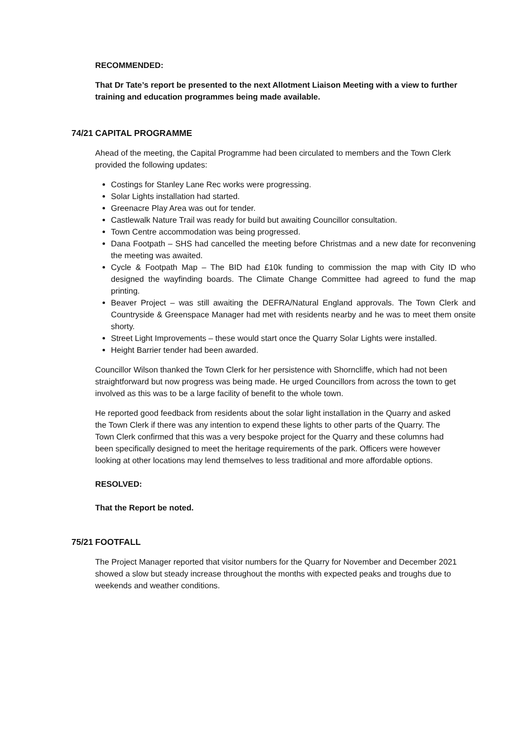RECOMMENDED:
That Dr Tate’s report be presented to the next Allotment Liaison Meeting with a view to further training and education programmes being made available.
74/21 CAPITAL PROGRAMME
Ahead of the meeting, the Capital Programme had been circulated to members and the Town Clerk provided the following updates:
Costings for Stanley Lane Rec works were progressing.
Solar Lights installation had started.
Greenacre Play Area was out for tender.
Castlewalk Nature Trail was ready for build but awaiting Councillor consultation.
Town Centre accommodation was being progressed.
Dana Footpath – SHS had cancelled the meeting before Christmas and a new date for reconvening the meeting was awaited.
Cycle & Footpath Map – The BID had £10k funding to commission the map with City ID who designed the wayfinding boards. The Climate Change Committee had agreed to fund the map printing.
Beaver Project – was still awaiting the DEFRA/Natural England approvals. The Town Clerk and Countryside & Greenspace Manager had met with residents nearby and he was to meet them onsite shorty.
Street Light Improvements – these would start once the Quarry Solar Lights were installed.
Height Barrier tender had been awarded.
Councillor Wilson thanked the Town Clerk for her persistence with Shorncliffe, which had not been straightforward but now progress was being made. He urged Councillors from across the town to get involved as this was to be a large facility of benefit to the whole town.
He reported good feedback from residents about the solar light installation in the Quarry and asked the Town Clerk if there was any intention to expend these lights to other parts of the Quarry. The Town Clerk confirmed that this was a very bespoke project for the Quarry and these columns had been specifically designed to meet the heritage requirements of the park. Officers were however looking at other locations may lend themselves to less traditional and more affordable options.
RESOLVED:
That the Report be noted.
75/21 FOOTFALL
The Project Manager reported that visitor numbers for the Quarry for November and December 2021 showed a slow but steady increase throughout the months with expected peaks and troughs due to weekends and weather conditions.